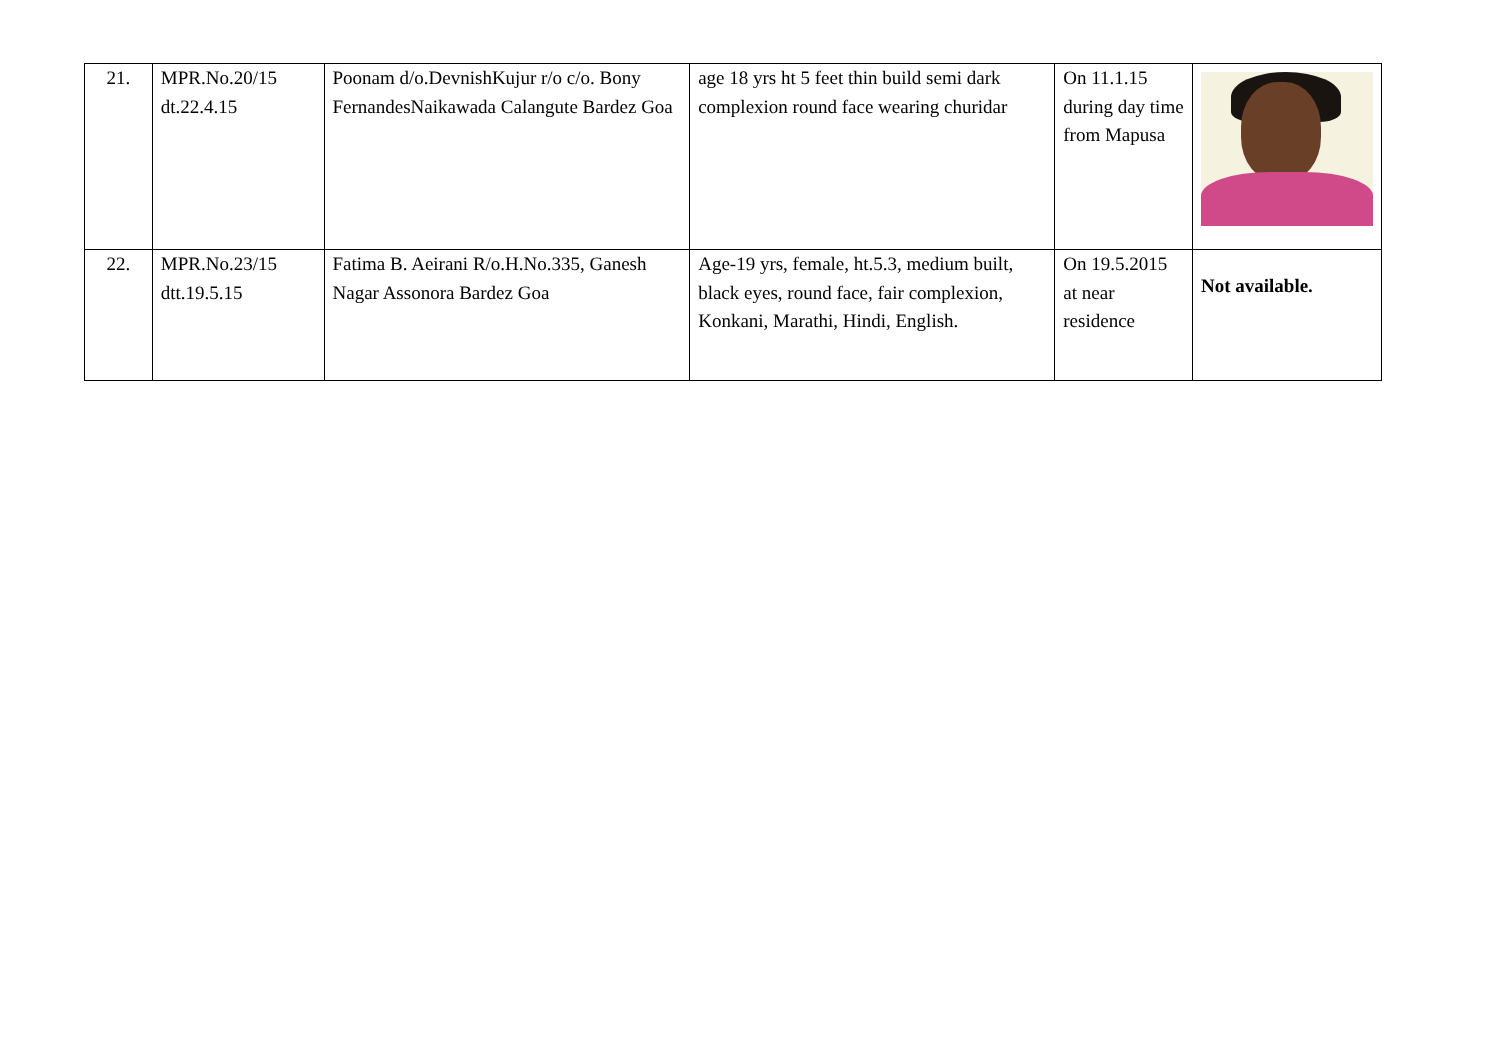| 21. | MPR.No.20/15 dt.22.4.15 | Poonam d/o.DevnishKujur r/o c/o. Bony FernandesNaikawada Calangute Bardez Goa | age 18 yrs ht 5 feet thin build semi dark complexion round face wearing churidar | On 11.1.15 during day time from Mapusa | |
| 22. | MPR.No.23/15 dtt.19.5.15 | Fatima B. Aeirani R/o.H.No.335, Ganesh Nagar Assonora Bardez Goa | Age-19 yrs, female, ht.5.3, medium built, black eyes, round face, fair complexion, Konkani, Marathi, Hindi, English. | On 19.5.2015 at near residence | Not available. |